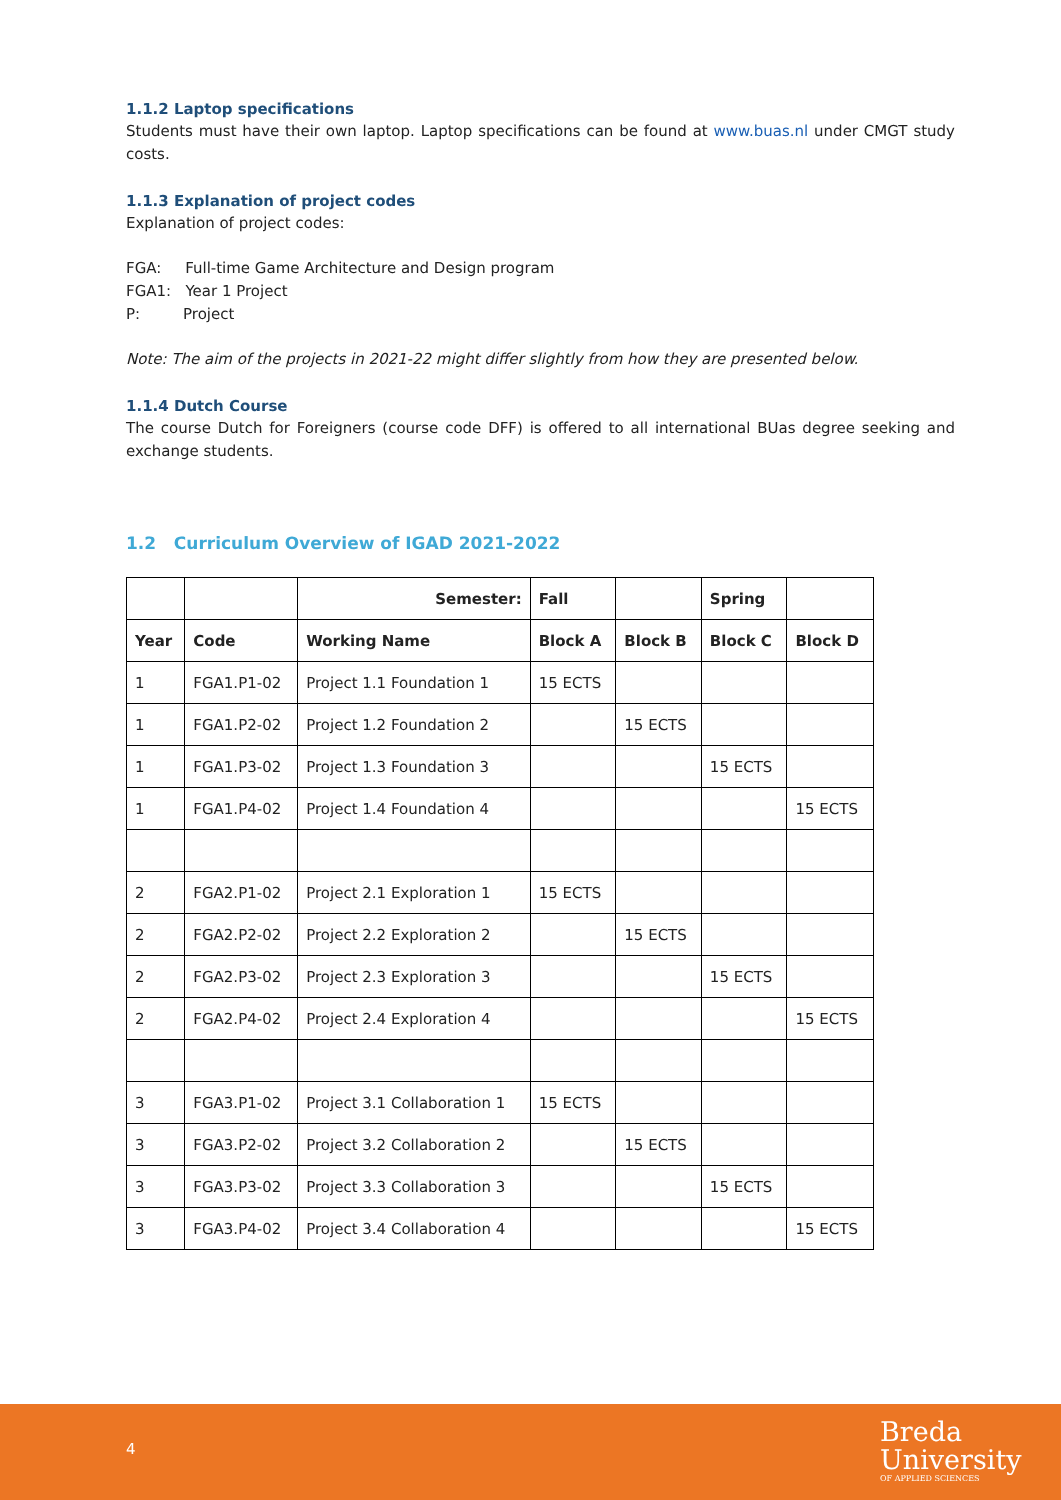1.1.2 Laptop specifications
Students must have their own laptop. Laptop specifications can be found at www.buas.nl under CMGT study costs.
1.1.3 Explanation of project codes
Explanation of project codes:
FGA: Full-time Game Architecture and Design program
FGA1: Year 1 Project
P: Project
Note: The aim of the projects in 2021-22 might differ slightly from how they are presented below.
1.1.4 Dutch Course
The course Dutch for Foreigners (course code DFF) is offered to all international BUas degree seeking and exchange students.
1.2 Curriculum Overview of IGAD 2021-2022
| | | Semester: | Fall | | Spring | |
| --- | --- | --- | --- | --- | --- | --- |
| Year | Code | Working Name | Block A | Block B | Block C | Block D |
| 1 | FGA1.P1-02 | Project 1.1 Foundation 1 | 15 ECTS | | | |
| 1 | FGA1.P2-02 | Project 1.2 Foundation 2 | | 15 ECTS | | |
| 1 | FGA1.P3-02 | Project 1.3 Foundation 3 | | | 15 ECTS | |
| 1 | FGA1.P4-02 | Project 1.4 Foundation 4 | | | | 15 ECTS |
| 2 | FGA2.P1-02 | Project 2.1 Exploration 1 | 15 ECTS | | | |
| 2 | FGA2.P2-02 | Project 2.2 Exploration 2 | | 15 ECTS | | |
| 2 | FGA2.P3-02 | Project 2.3 Exploration 3 | | | 15 ECTS | |
| 2 | FGA2.P4-02 | Project 2.4 Exploration 4 | | | | 15 ECTS |
| 3 | FGA3.P1-02 | Project 3.1 Collaboration 1 | 15 ECTS | | | |
| 3 | FGA3.P2-02 | Project 3.2 Collaboration 2 | | 15 ECTS | | |
| 3 | FGA3.P3-02 | Project 3.3 Collaboration 3 | | | 15 ECTS | |
| 3 | FGA3.P4-02 | Project 3.4 Collaboration 4 | | | | 15 ECTS |
4
Breda
University
OF APPLIED SCIENCES